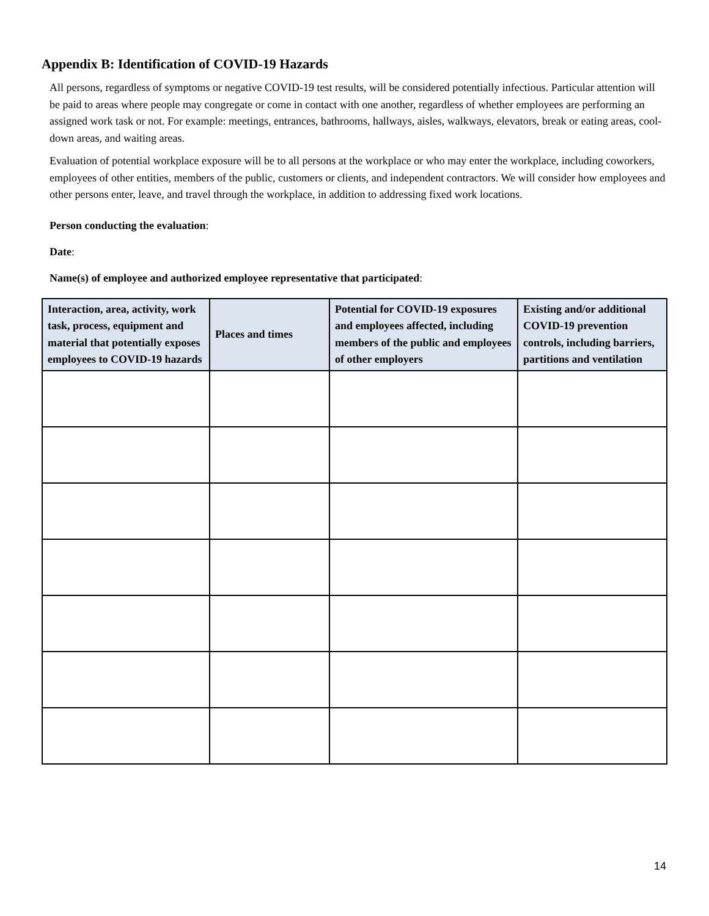Appendix B: Identification of COVID-19 Hazards
All persons, regardless of symptoms or negative COVID-19 test results, will be considered potentially infectious. Particular attention will be paid to areas where people may congregate or come in contact with one another, regardless of whether employees are performing an assigned work task or not. For example: meetings, entrances, bathrooms, hallways, aisles, walkways, elevators, break or eating areas, cool-down areas, and waiting areas.
Evaluation of potential workplace exposure will be to all persons at the workplace or who may enter the workplace, including coworkers, employees of other entities, members of the public, customers or clients, and independent contractors. We will consider how employees and other persons enter, leave, and travel through the workplace, in addition to addressing fixed work locations.
Person conducting the evaluation:
Date:
Name(s) of employee and authorized employee representative that participated:
| Interaction, area, activity, work task, process, equipment and material that potentially exposes employees to COVID-19 hazards | Places and times | Potential for COVID-19 exposures and employees affected, including members of the public and employees of other employers | Existing and/or additional COVID-19 prevention controls, including barriers, partitions and ventilation |
| --- | --- | --- | --- |
14